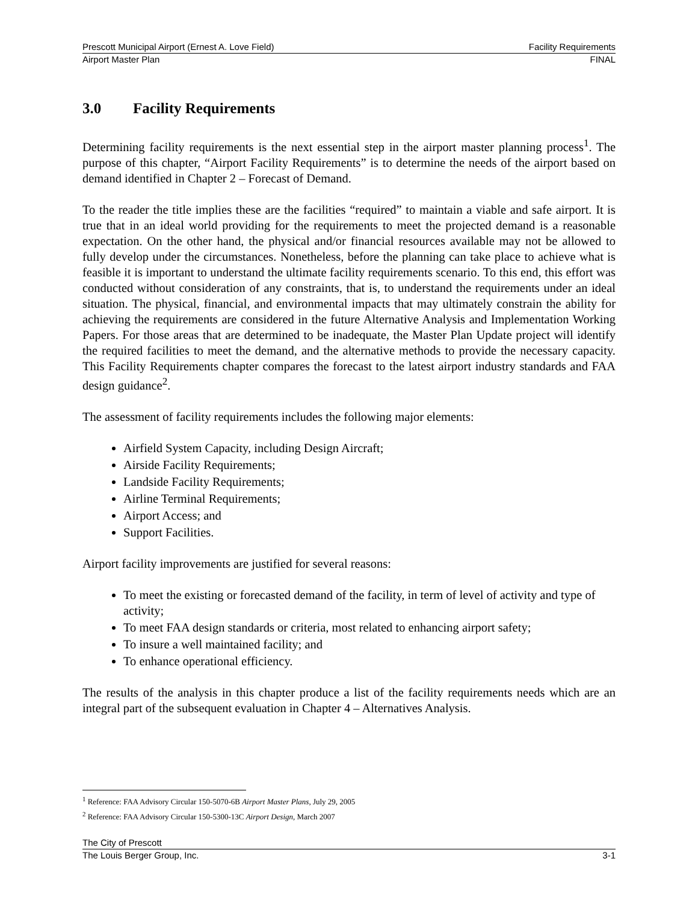Prescott Municipal Airport (Ernest A. Love Field) Facility Requirements
Airport Master Plan FINAL
3.0 Facility Requirements
Determining facility requirements is the next essential step in the airport master planning process<sup>1</sup>. The purpose of this chapter, “Airport Facility Requirements” is to determine the needs of the airport based on demand identified in Chapter 2 – Forecast of Demand.
To the reader the title implies these are the facilities “required” to maintain a viable and safe airport. It is true that in an ideal world providing for the requirements to meet the projected demand is a reasonable expectation. On the other hand, the physical and/or financial resources available may not be allowed to fully develop under the circumstances. Nonetheless, before the planning can take place to achieve what is feasible it is important to understand the ultimate facility requirements scenario. To this end, this effort was conducted without consideration of any constraints, that is, to understand the requirements under an ideal situation. The physical, financial, and environmental impacts that may ultimately constrain the ability for achieving the requirements are considered in the future Alternative Analysis and Implementation Working Papers. For those areas that are determined to be inadequate, the Master Plan Update project will identify the required facilities to meet the demand, and the alternative methods to provide the necessary capacity. This Facility Requirements chapter compares the forecast to the latest airport industry standards and FAA design guidance<sup>2</sup>.
The assessment of facility requirements includes the following major elements:
Airfield System Capacity, including Design Aircraft;
Airside Facility Requirements;
Landside Facility Requirements;
Airline Terminal Requirements;
Airport Access; and
Support Facilities.
Airport facility improvements are justified for several reasons:
To meet the existing or forecasted demand of the facility, in term of level of activity and type of activity;
To meet FAA design standards or criteria, most related to enhancing airport safety;
To insure a well maintained facility; and
To enhance operational efficiency.
The results of the analysis in this chapter produce a list of the facility requirements needs which are an integral part of the subsequent evaluation in Chapter 4 – Alternatives Analysis.
<sup>1</sup> Reference: FAA Advisory Circular 150-5070-6B Airport Master Plans, July 29, 2005
<sup>2</sup> Reference: FAA Advisory Circular 150-5300-13C Airport Design, March 2007
The City of Prescott
The Louis Berger Group, Inc. 3-1